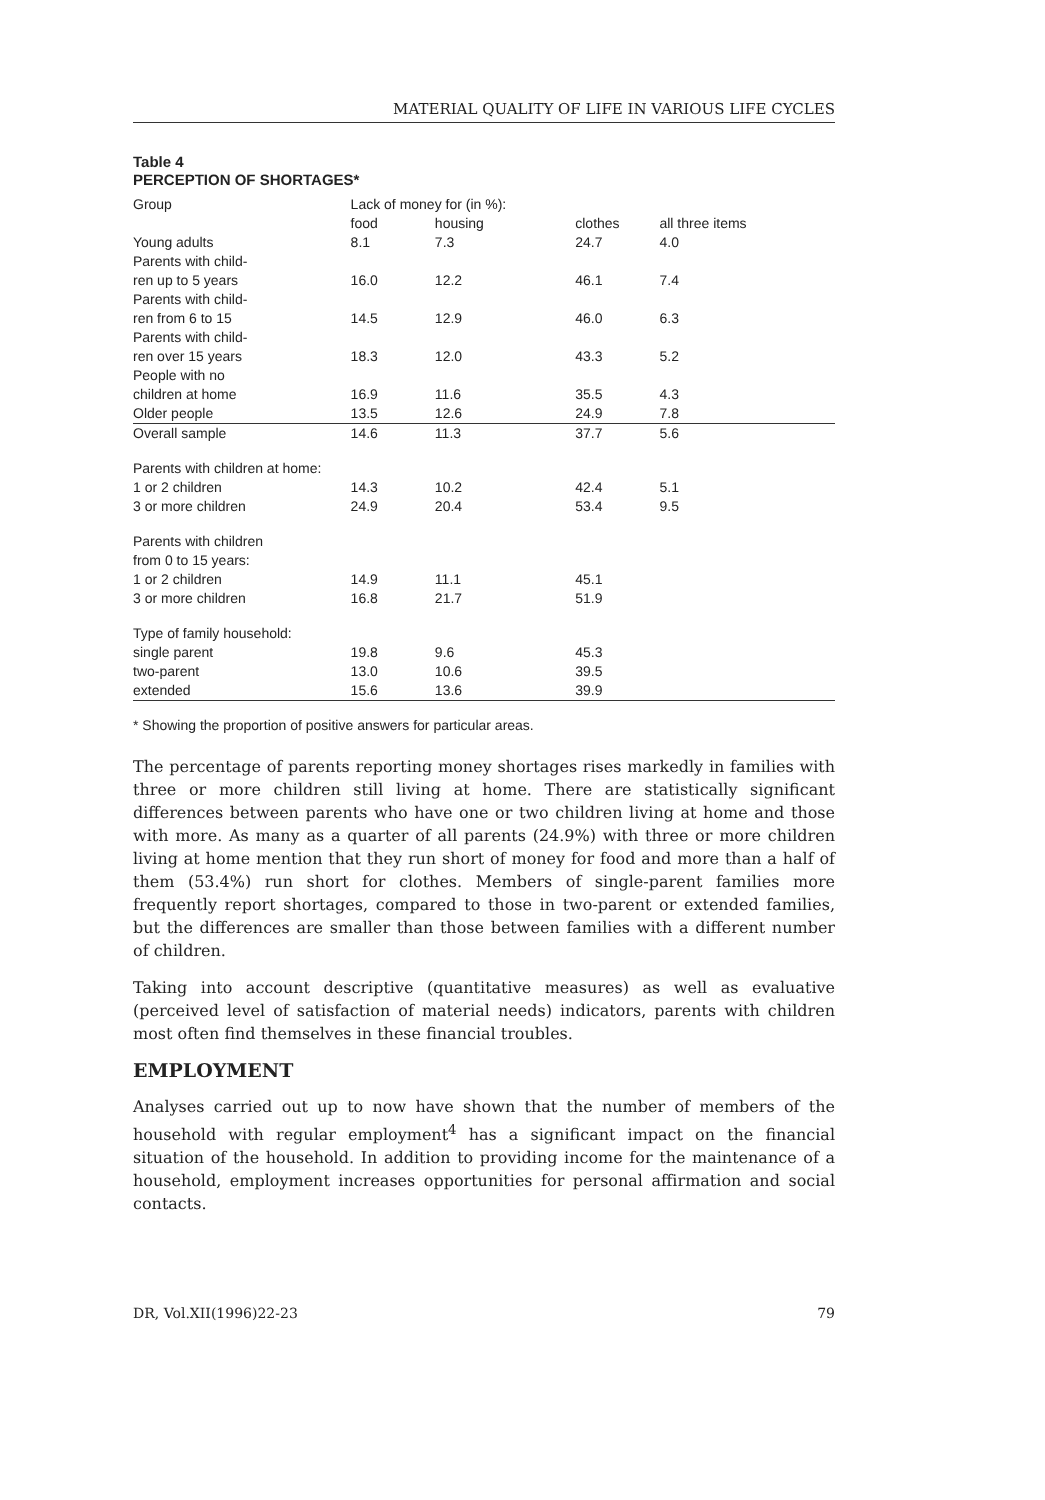MATERIAL QUALITY OF LIFE IN VARIOUS LIFE CYCLES
Table 4
PERCEPTION OF SHORTAGES*
| Group | Lack of money for (in %): | | | |
| --- | --- | --- | --- | --- |
| | food | housing | clothes | all three items |
| Young adults | 8.1 | 7.3 | 24.7 | 4.0 |
| Parents with child- ren up to 5 years | 16.0 | 12.2 | 46.1 | 7.4 |
| Parents with child- ren from 6 to 15 | 14.5 | 12.9 | 46.0 | 6.3 |
| Parents with child- ren over 15 years | 18.3 | 12.0 | 43.3 | 5.2 |
| People with no children at home | 16.9 | 11.6 | 35.5 | 4.3 |
| Older people | 13.5 | 12.6 | 24.9 | 7.8 |
| Overall sample | 14.6 | 11.3 | 37.7 | 5.6 |
| Parents with children at home: | | | | |
| 1 or 2 children | 14.3 | 10.2 | 42.4 | 5.1 |
| 3 or more children | 24.9 | 20.4 | 53.4 | 9.5 |
| Parents with children from 0 to 15 years: | | | | |
| 1 or 2 children | 14.9 | 11.1 | 45.1 | |
| 3 or more children | 16.8 | 21.7 | 51.9 | |
| Type of family household: | | | | |
| single parent | 19.8 | 9.6 | 45.3 | |
| two-parent | 13.0 | 10.6 | 39.5 | |
| extended | 15.6 | 13.6 | 39.9 | |
* Showing the proportion of positive answers for particular areas.
The percentage of parents reporting money shortages rises markedly in families with three or more children still living at home. There are statistically significant differences between parents who have one or two children living at home and those with more. As many as a quarter of all parents (24.9%) with three or more children living at home mention that they run short of money for food and more than a half of them (53.4%) run short for clothes. Members of single-parent families more frequently report shortages, compared to those in two-parent or extended families, but the differences are smaller than those between families with a different number of children.
Taking into account descriptive (quantitative measures) as well as evaluative (perceived level of satisfaction of material needs) indicators, parents with children most often find themselves in these financial troubles.
EMPLOYMENT
Analyses carried out up to now have shown that the number of members of the household with regular employment<sup>4</sup> has a significant impact on the financial situation of the household. In addition to providing income for the maintenance of a household, employment increases opportunities for personal affirmation and social contacts.
DR, Vol.XII(1996)22-23 79